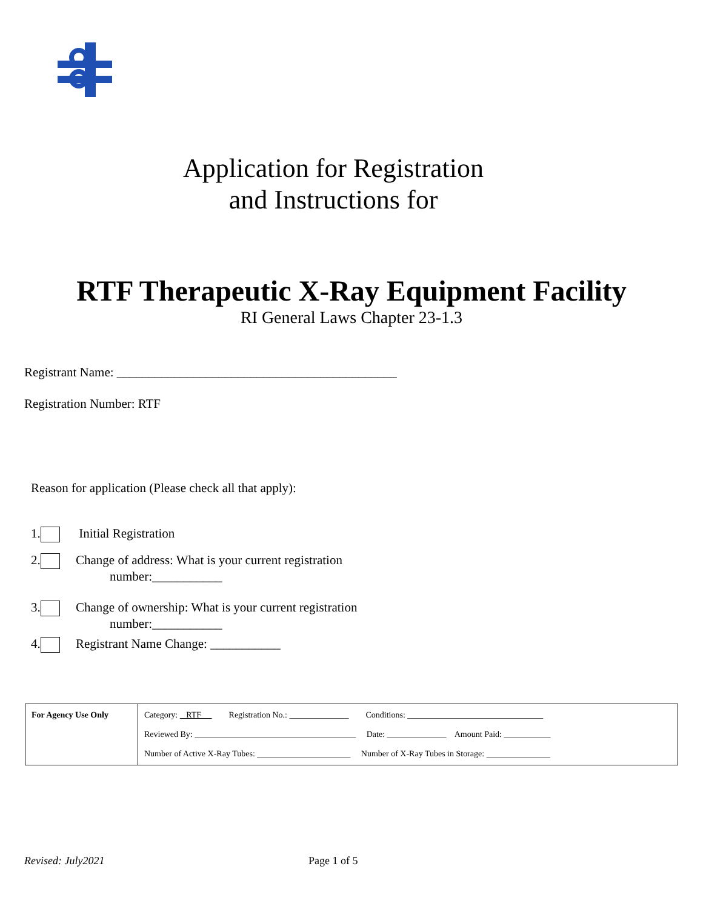Application for Registration
and Instructions for
RTF Therapeutic X-Ray Equipment Facility
RI General Laws Chapter 23-1.3
Registrant Name: ____________________________________________
Registration Number: RTF
Reason for application (Please check all that apply):
1. Initial Registration
2. Change of address: What is your current registration
number:___________
3. Change of ownership: What is your current registration
number:___________
4. Registrant Name Change: ___________
| For Agency Use Only | Category: RTF Registration No.: ______________ Conditions: ________________________________ Reviewed By: ______________________________________ Date: ______________ Amount Paid: ___________ Number of Active X-Ray Tubes: ______________________ Number of X-Ray Tubes in Storage: _______________ |
Revised: July2021 Page 1 of 5